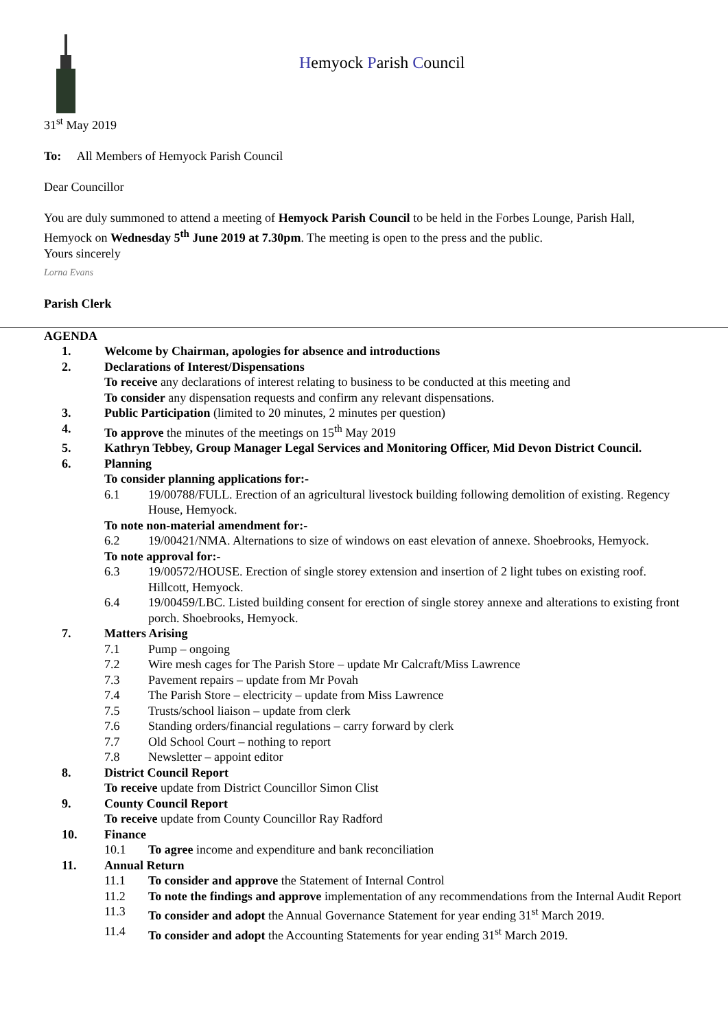Hemyock Parish Council
31<sup>st</sup> May 2019
To: All Members of Hemyock Parish Council
Dear Councillor
You are duly summoned to attend a meeting of Hemyock Parish Council to be held in the Forbes Lounge, Parish Hall, Hemyock on Wednesday 5<sup>th</sup> June 2019 at 7.30pm. The meeting is open to the press and the public.
Yours sincerely
Lorna Evans
Parish Clerk
AGENDA
1. Welcome by Chairman, apologies for absence and introductions
2. Declarations of Interest/Dispensations
To receive any declarations of interest relating to business to be conducted at this meeting and
To consider any dispensation requests and confirm any relevant dispensations.
3. Public Participation (limited to 20 minutes, 2 minutes per question)
4. To approve the minutes of the meetings on 15<sup>th</sup> May 2019
5. Kathryn Tebbey, Group Manager Legal Services and Monitoring Officer, Mid Devon District Council.
6. Planning
To consider planning applications for:-
6.1 19/00788/FULL. Erection of an agricultural livestock building following demolition of existing. Regency House, Hemyock.
To note non-material amendment for:-
6.2 19/00421/NMA. Alternations to size of windows on east elevation of annexe. Shoebrooks, Hemyock.
To note approval for:-
6.3 19/00572/HOUSE. Erection of single storey extension and insertion of 2 light tubes on existing roof. Hillcott, Hemyock.
6.4 19/00459/LBC. Listed building consent for erection of single storey annexe and alterations to existing front porch. Shoebrooks, Hemyock.
7. Matters Arising
7.1 Pump – ongoing
7.2 Wire mesh cages for The Parish Store – update Mr Calcraft/Miss Lawrence
7.3 Pavement repairs – update from Mr Povah
7.4 The Parish Store – electricity – update from Miss Lawrence
7.5 Trusts/school liaison – update from clerk
7.6 Standing orders/financial regulations – carry forward by clerk
7.7 Old School Court – nothing to report
7.8 Newsletter – appoint editor
8. District Council Report
To receive update from District Councillor Simon Clist
9. County Council Report
To receive update from County Councillor Ray Radford
10. Finance
10.1 To agree income and expenditure and bank reconciliation
11. Annual Return
11.1 To consider and approve the Statement of Internal Control
11.2 To note the findings and approve implementation of any recommendations from the Internal Audit Report
11.3 To consider and adopt the Annual Governance Statement for year ending 31<sup>st</sup> March 2019.
11.4 To consider and adopt the Accounting Statements for year ending 31<sup>st</sup> March 2019.